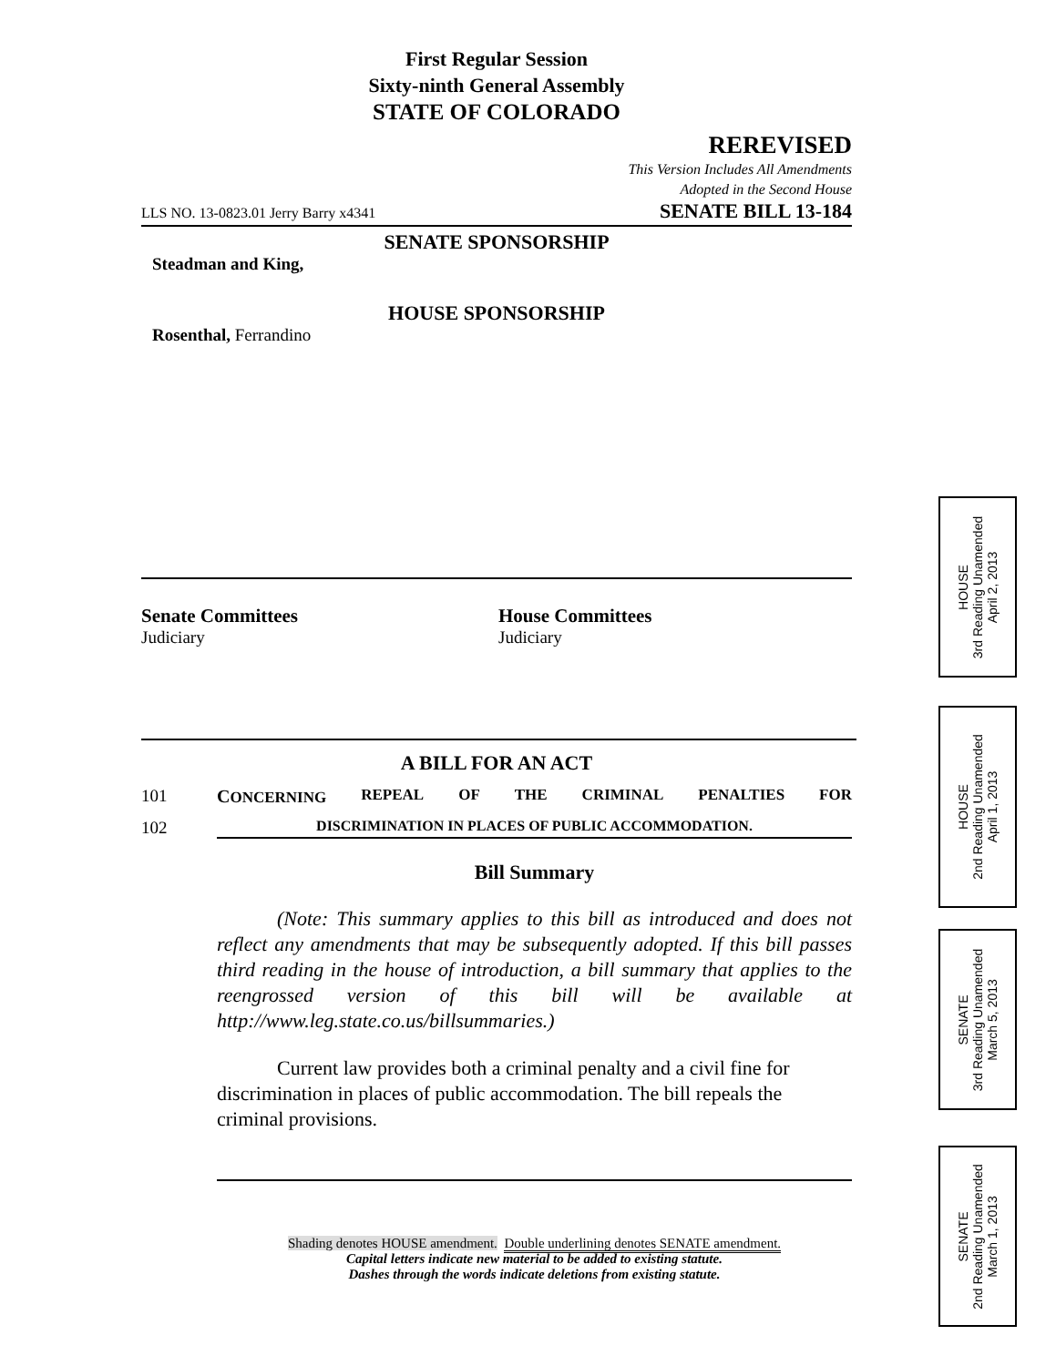First Regular Session
Sixty-ninth General Assembly
STATE OF COLORADO
REREVISED
This Version Includes All Amendments
Adopted in the Second House
LLS NO. 13-0823.01 Jerry Barry x4341 SENATE BILL 13-184
SENATE SPONSORSHIP
Steadman and King,
HOUSE SPONSORSHIP
Rosenthal, Ferrandino
Senate Committees
Judiciary
House Committees
Judiciary
A BILL FOR AN ACT
101 CONCERNING REPEAL OF THE CRIMINAL PENALTIES FOR
102 DISCRIMINATION IN PLACES OF PUBLIC ACCOMMODATION.
Bill Summary
(Note: This summary applies to this bill as introduced and does not reflect any amendments that may be subsequently adopted. If this bill passes third reading in the house of introduction, a bill summary that applies to the reengrossed version of this bill will be available at http://www.leg.state.co.us/billsummaries.)
Current law provides both a criminal penalty and a civil fine for discrimination in places of public accommodation. The bill repeals the criminal provisions.
Shading denotes HOUSE amendment. Double underlining denotes SENATE amendment.
Capital letters indicate new material to be added to existing statute.
Dashes through the words indicate deletions from existing statute.
HOUSE
3rd Reading Unamended
April 2, 2013
HOUSE
2nd Reading Unamended
April 1, 2013
SENATE
3rd Reading Unamended
March 5, 2013
SENATE
2nd Reading Unamended
March 1, 2013